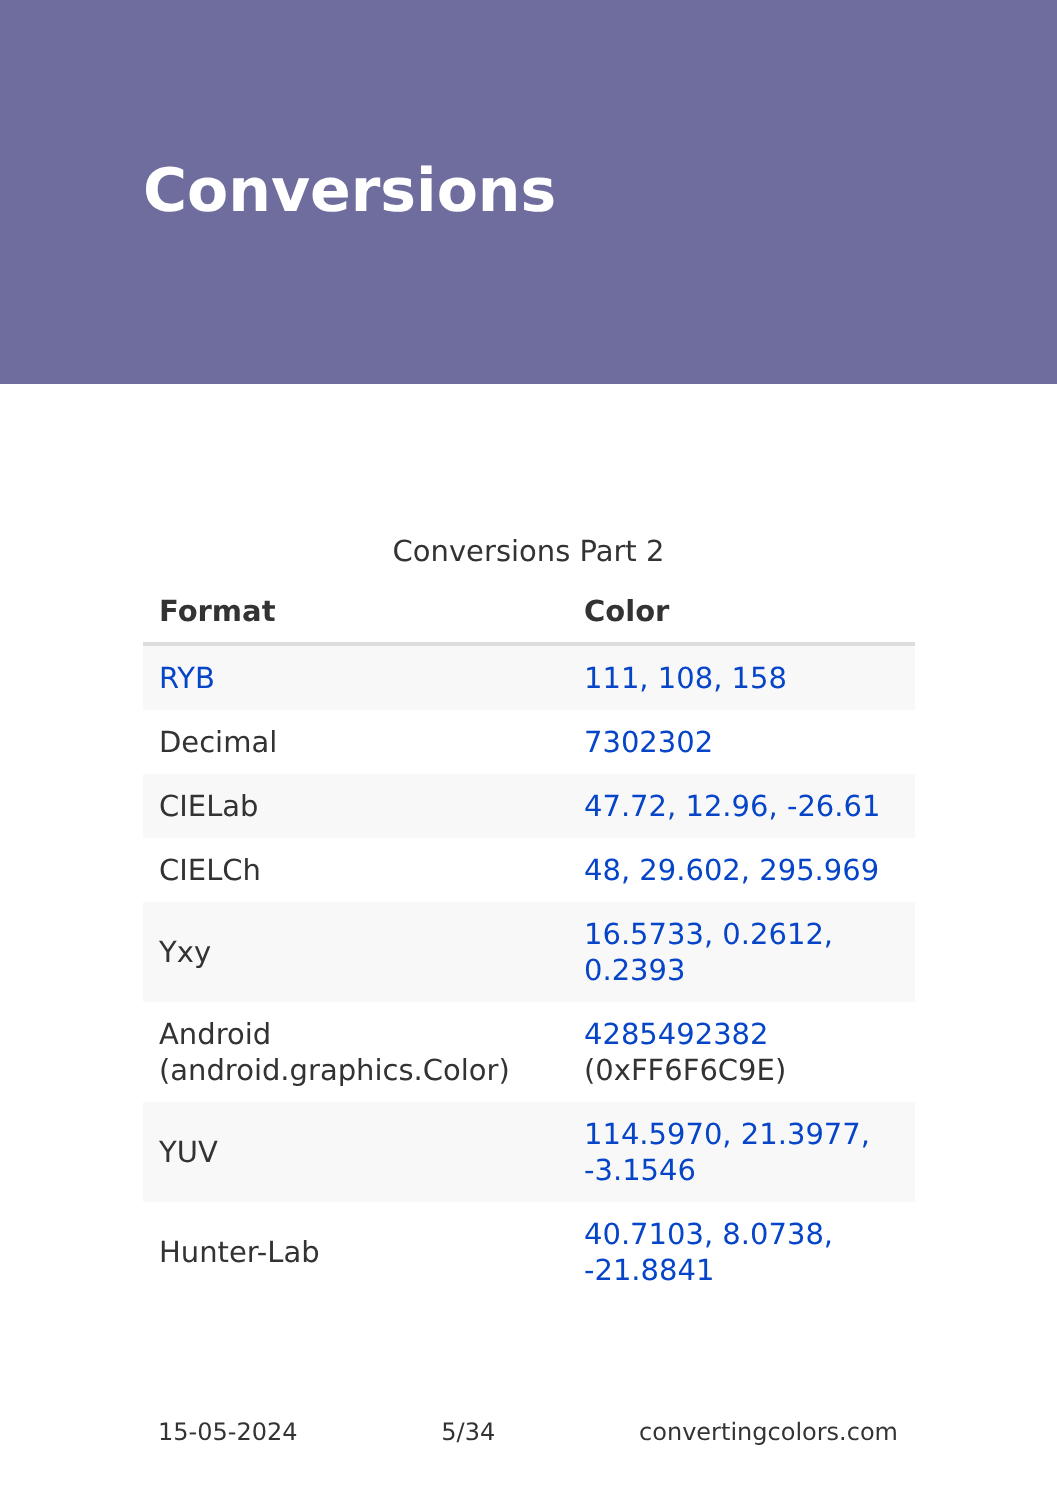Conversions
Conversions Part 2
| Format | Color |
| --- | --- |
| RYB | 111, 108, 158 |
| Decimal | 7302302 |
| CIELab | 47.72, 12.96, -26.61 |
| CIELCh | 48, 29.602, 295.969 |
| Yxy | 16.5733, 0.2612, 0.2393 |
| Android (android.graphics.Color) | 4285492382 (0xFF6F6C9E) |
| YUV | 114.5970, 21.3977, -3.1546 |
| Hunter-Lab | 40.7103, 8.0738, -21.8841 |
15-05-2024 5/34 convertingcolors.com